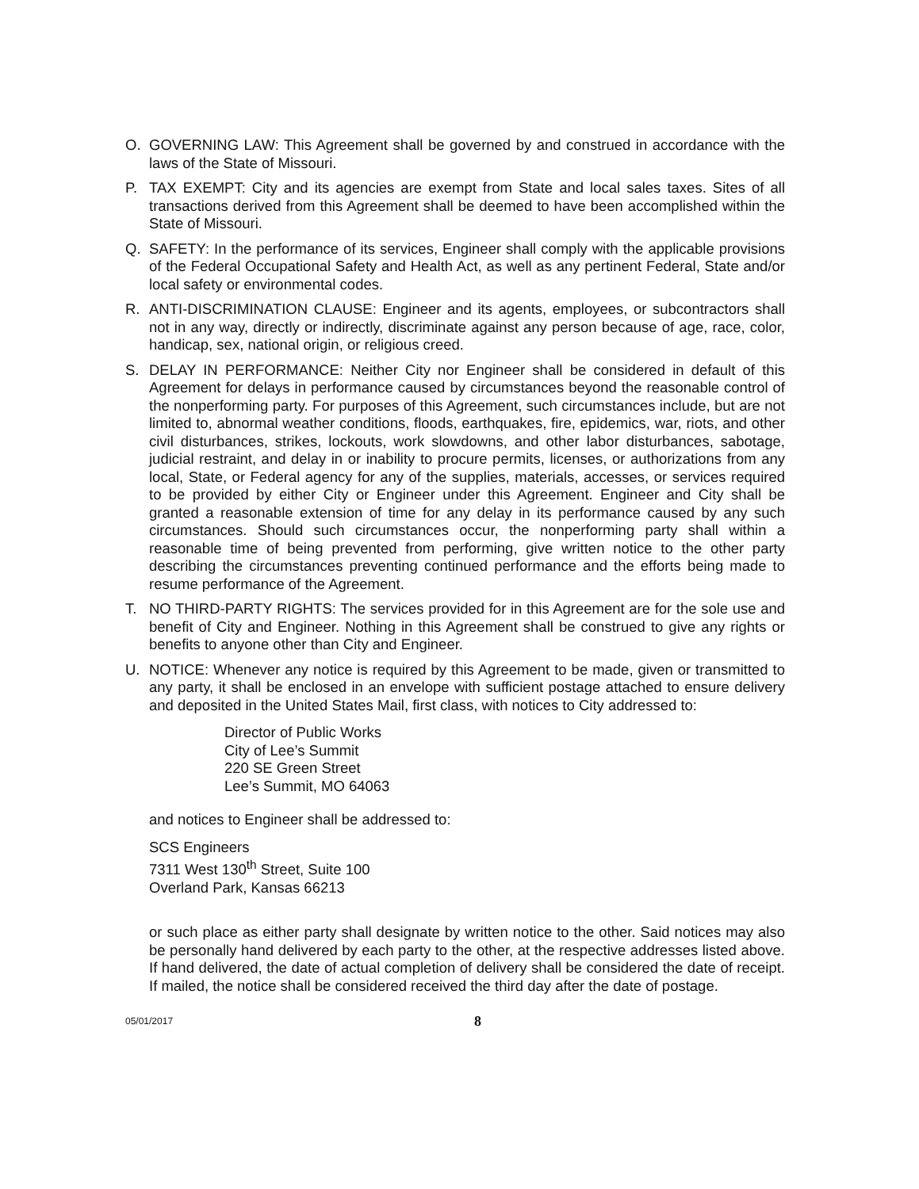O. GOVERNING LAW: This Agreement shall be governed by and construed in accordance with the laws of the State of Missouri.
P. TAX EXEMPT: City and its agencies are exempt from State and local sales taxes. Sites of all transactions derived from this Agreement shall be deemed to have been accomplished within the State of Missouri.
Q. SAFETY: In the performance of its services, Engineer shall comply with the applicable provisions of the Federal Occupational Safety and Health Act, as well as any pertinent Federal, State and/or local safety or environmental codes.
R. ANTI-DISCRIMINATION CLAUSE: Engineer and its agents, employees, or subcontractors shall not in any way, directly or indirectly, discriminate against any person because of age, race, color, handicap, sex, national origin, or religious creed.
S. DELAY IN PERFORMANCE: Neither City nor Engineer shall be considered in default of this Agreement for delays in performance caused by circumstances beyond the reasonable control of the nonperforming party. For purposes of this Agreement, such circumstances include, but are not limited to, abnormal weather conditions, floods, earthquakes, fire, epidemics, war, riots, and other civil disturbances, strikes, lockouts, work slowdowns, and other labor disturbances, sabotage, judicial restraint, and delay in or inability to procure permits, licenses, or authorizations from any local, State, or Federal agency for any of the supplies, materials, accesses, or services required to be provided by either City or Engineer under this Agreement. Engineer and City shall be granted a reasonable extension of time for any delay in its performance caused by any such circumstances. Should such circumstances occur, the nonperforming party shall within a reasonable time of being prevented from performing, give written notice to the other party describing the circumstances preventing continued performance and the efforts being made to resume performance of the Agreement.
T. NO THIRD-PARTY RIGHTS: The services provided for in this Agreement are for the sole use and benefit of City and Engineer. Nothing in this Agreement shall be construed to give any rights or benefits to anyone other than City and Engineer.
U. NOTICE: Whenever any notice is required by this Agreement to be made, given or transmitted to any party, it shall be enclosed in an envelope with sufficient postage attached to ensure delivery and deposited in the United States Mail, first class, with notices to City addressed to:
Director of Public Works
City of Lee’s Summit
220 SE Green Street
Lee’s Summit, MO 64063
and notices to Engineer shall be addressed to:
SCS Engineers
7311 West 130<sup>th</sup> Street, Suite 100
Overland Park, Kansas 66213
or such place as either party shall designate by written notice to the other. Said notices may also be personally hand delivered by each party to the other, at the respective addresses listed above. If hand delivered, the date of actual completion of delivery shall be considered the date of receipt. If mailed, the notice shall be considered received the third day after the date of postage.
05/01/2017 8